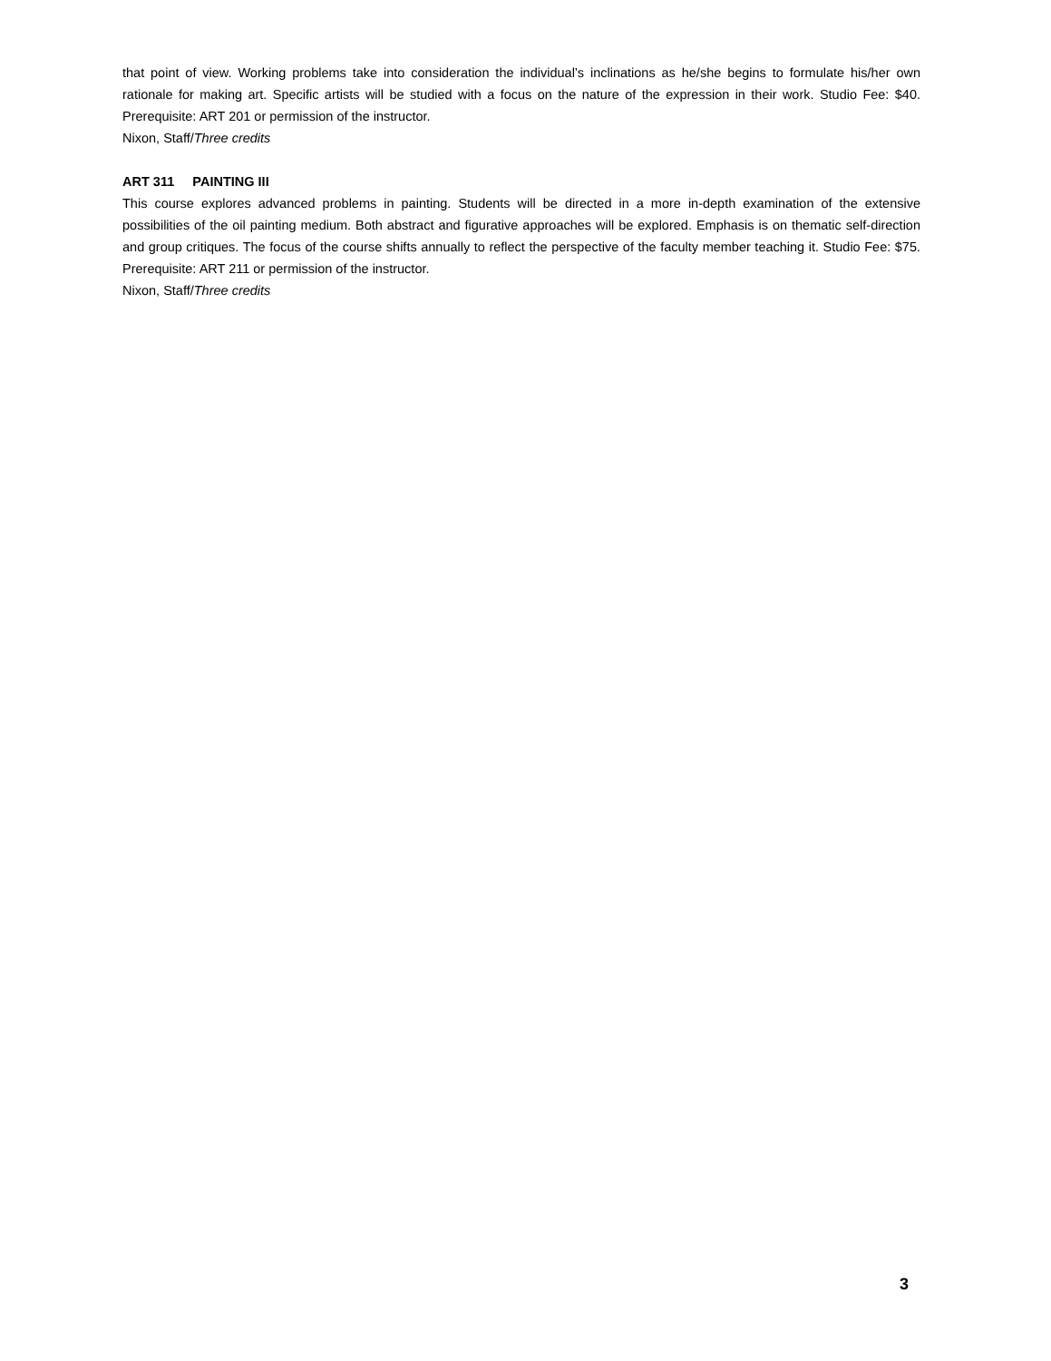that point of view. Working problems take into consideration the individual’s inclinations as he/she begins to formulate his/her own rationale for making art. Specific artists will be studied with a focus on the nature of the expression in their work. Studio Fee: $40. Prerequisite: ART 201 or permission of the instructor.
Nixon, Staff/Three credits
ART 311 PAINTING III
This course explores advanced problems in painting. Students will be directed in a more in-depth examination of the extensive possibilities of the oil painting medium. Both abstract and figurative approaches will be explored. Emphasis is on thematic self-direction and group critiques. The focus of the course shifts annually to reflect the perspective of the faculty member teaching it. Studio Fee: $75. Prerequisite: ART 211 or permission of the instructor.
Nixon, Staff/Three credits
3